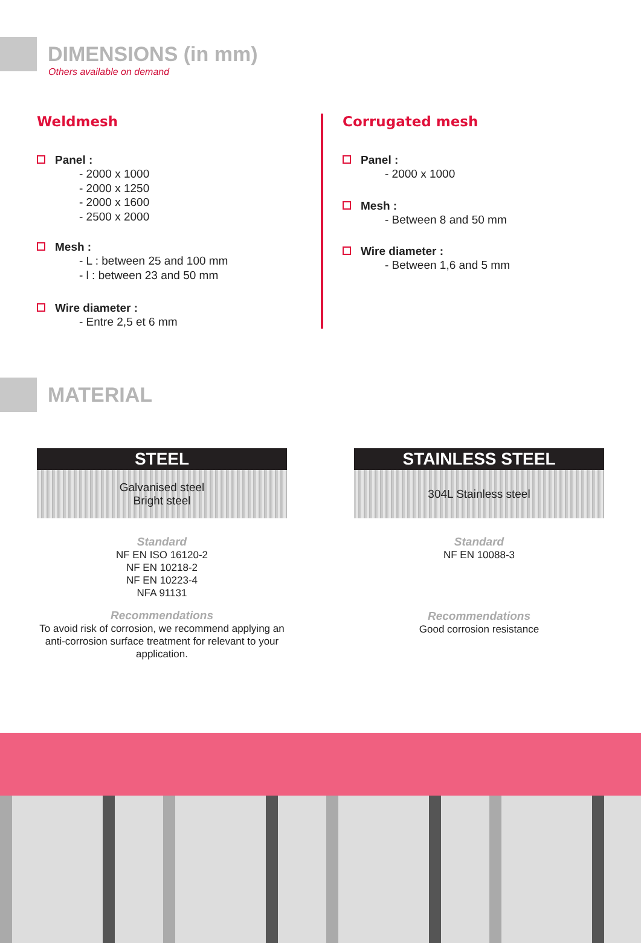DIMENSIONS (in mm)
Others available on demand
Weldmesh
Panel :
- 2000 x 1000
- 2000 x 1250
- 2000 x 1600
- 2500 x 2000
Mesh :
- L : between 25 and 100 mm
- l : between 23 and 50 mm
Wire diameter :
- Entre 2,5 et 6 mm
Corrugated mesh
Panel :
- 2000 x 1000
Mesh :
- Between 8 and 50 mm
Wire diameter :
- Between 1,6 and 5 mm
MATERIAL
STEEL
Galvanised steel
Bright steel
Standard
NF EN ISO 16120-2
NF EN 10218-2
NF EN 10223-4
NFA 91131
Recommendations
To avoid risk of corrosion, we recommend applying an anti-corrosion surface treatment for relevant to your application.
STAINLESS STEEL
304L Stainless steel
Standard
NF EN 10088-3
Recommendations
Good corrosion resistance